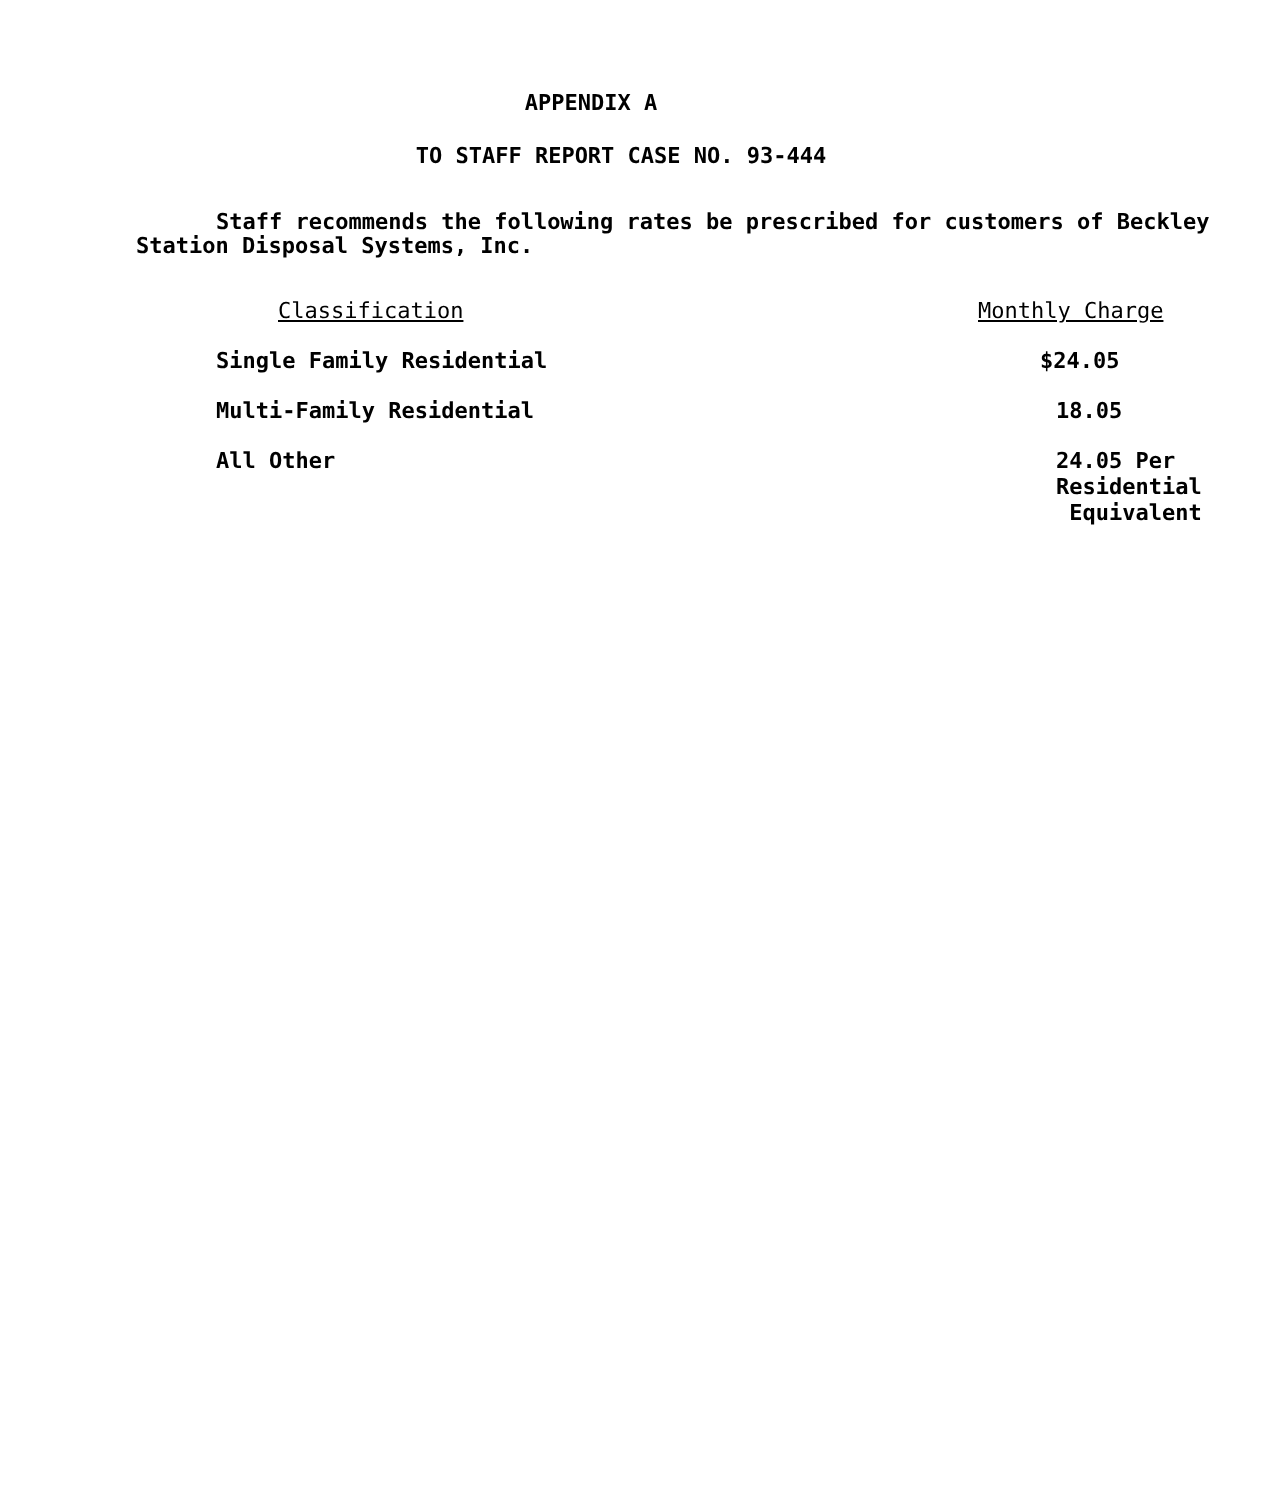APPENDIX A
TO STAFF REPORT CASE NO. 93-444
Staff recommends the following rates be prescribed for customers of Beckley Station Disposal Systems, Inc.
| Classification | Monthly Charge |
| --- | --- |
| Single Family Residential | $24.05 |
| Multi-Family Residential | 18.05 |
| All Other | 24.05 Per Residential Equivalent |